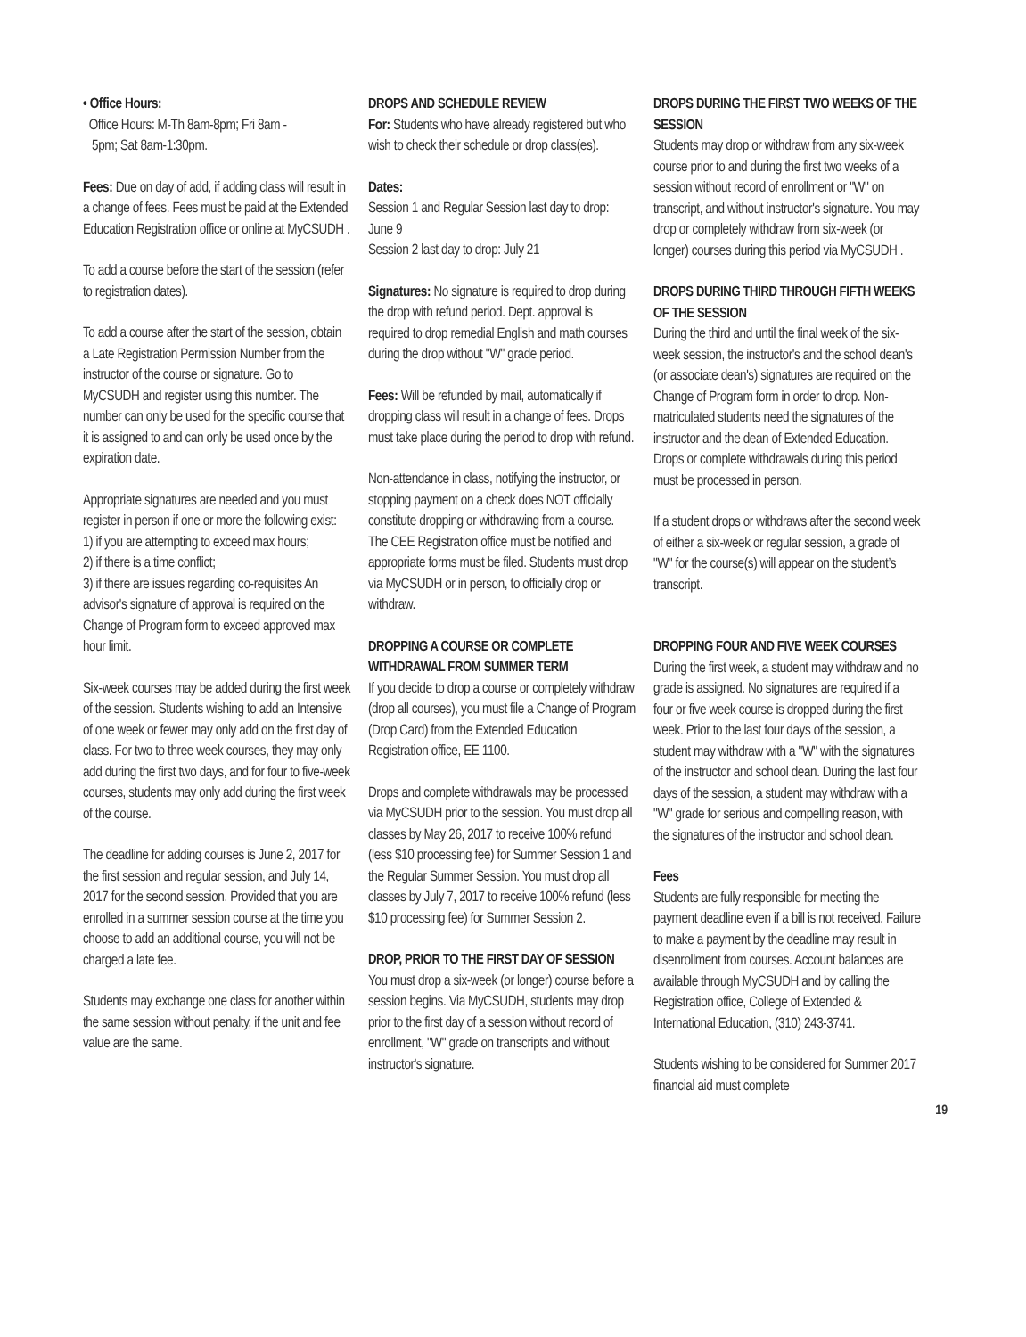• Office Hours:
Office Hours: M-Th 8am-8pm; Fri 8am -
5pm; Sat 8am-1:30pm.
Fees: Due on day of add, if adding class will result in a change of fees. Fees must be paid at the Extended Education Registration office or online at MyCSUDH .
To add a course before the start of the session (refer to registration dates).
To add a course after the start of the session, obtain a Late Registration Permission Number from the instructor of the course or signature. Go to MyCSUDH and register using this number. The number can only be used for the specific course that it is assigned to and can only be used once by the expiration date.
Appropriate signatures are needed and you must register in person if one or more the following exist:
1) if you are attempting to exceed max hours;
2) if there is a time conflict;
3) if there are issues regarding co-requisites An advisor's signature of approval is required on the Change of Program form to exceed approved max hour limit.
Six-week courses may be added during the first week of the session. Students wishing to add an Intensive of one week or fewer may only add on the first day of class. For two to three week courses, they may only add during the first two days, and for four to five-week courses, students may only add during the first week of the course.
The deadline for adding courses is June 2, 2017 for the first session and regular session, and July 14, 2017 for the second session. Provided that you are enrolled in a summer session course at the time you choose to add an additional course, you will not be charged a late fee.
Students may exchange one class for another within the same session without penalty, if the unit and fee value are the same.
DROPS AND SCHEDULE REVIEW
For: Students who have already registered but who wish to check their schedule or drop class(es).
Dates:
Session 1 and Regular Session last day to drop: June 9
Session 2 last day to drop: July 21
Signatures: No signature is required to drop during the drop with refund period. Dept. approval is required to drop remedial English and math courses during the drop without "W" grade period.
Fees: Will be refunded by mail, automatically if dropping class will result in a change of fees. Drops must take place during the period to drop with refund.
Non-attendance in class, notifying the instructor, or stopping payment on a check does NOT officially constitute dropping or withdrawing from a course. The CEE Registration office must be notified and appropriate forms must be filed. Students must drop via MyCSUDH or in person, to officially drop or withdraw.
DROPPING A COURSE OR COMPLETE WITHDRAWAL FROM SUMMER TERM
If you decide to drop a course or completely withdraw (drop all courses), you must file a Change of Program (Drop Card) from the Extended Education Registration office, EE 1100.
Drops and complete withdrawals may be processed via MyCSUDH prior to the session. You must drop all classes by May 26, 2017 to receive 100% refund (less $10 processing fee) for Summer Session 1 and the Regular Summer Session. You must drop all classes by July 7, 2017 to receive 100% refund (less $10 processing fee) for Summer Session 2.
DROP, PRIOR TO THE FIRST DAY OF SESSION
You must drop a six-week (or longer) course before a session begins. Via MyCSUDH, students may drop prior to the first day of a session without record of enrollment, "W" grade on transcripts and without instructor's signature.
DROPS DURING THE FIRST TWO WEEKS OF THE SESSION
Students may drop or withdraw from any six-week course prior to and during the first two weeks of a session without record of enrollment or "W" on transcript, and without instructor's signature. You may drop or completely withdraw from six-week (or longer) courses during this period via MyCSUDH .
DROPS DURING THIRD THROUGH FIFTH WEEKS OF THE SESSION
During the third and until the final week of the six-week session, the instructor's and the school dean's (or associate dean's) signatures are required on the Change of Program form in order to drop. Non-matriculated students need the signatures of the instructor and the dean of Extended Education. Drops or complete withdrawals during this period must be processed in person.
If a student drops or withdraws after the second week of either a six-week or regular session, a grade of "W" for the course(s) will appear on the student’s transcript.
DROPPING FOUR AND FIVE WEEK COURSES
During the first week, a student may withdraw and no grade is assigned. No signatures are required if a four or five week course is dropped during the first week. Prior to the last four days of the session, a student may withdraw with a "W" with the signatures of the instructor and school dean. During the last four days of the session, a student may withdraw with a "W" grade for serious and compelling reason, with the signatures of the instructor and school dean.
Fees
Students are fully responsible for meeting the payment deadline even if a bill is not received. Failure to make a payment by the deadline may result in disenrollment from courses. Account balances are available through MyCSUDH and by calling the Registration office, College of Extended & International Education, (310) 243-3741.
Students wishing to be considered for Summer 2017 financial aid must complete
19